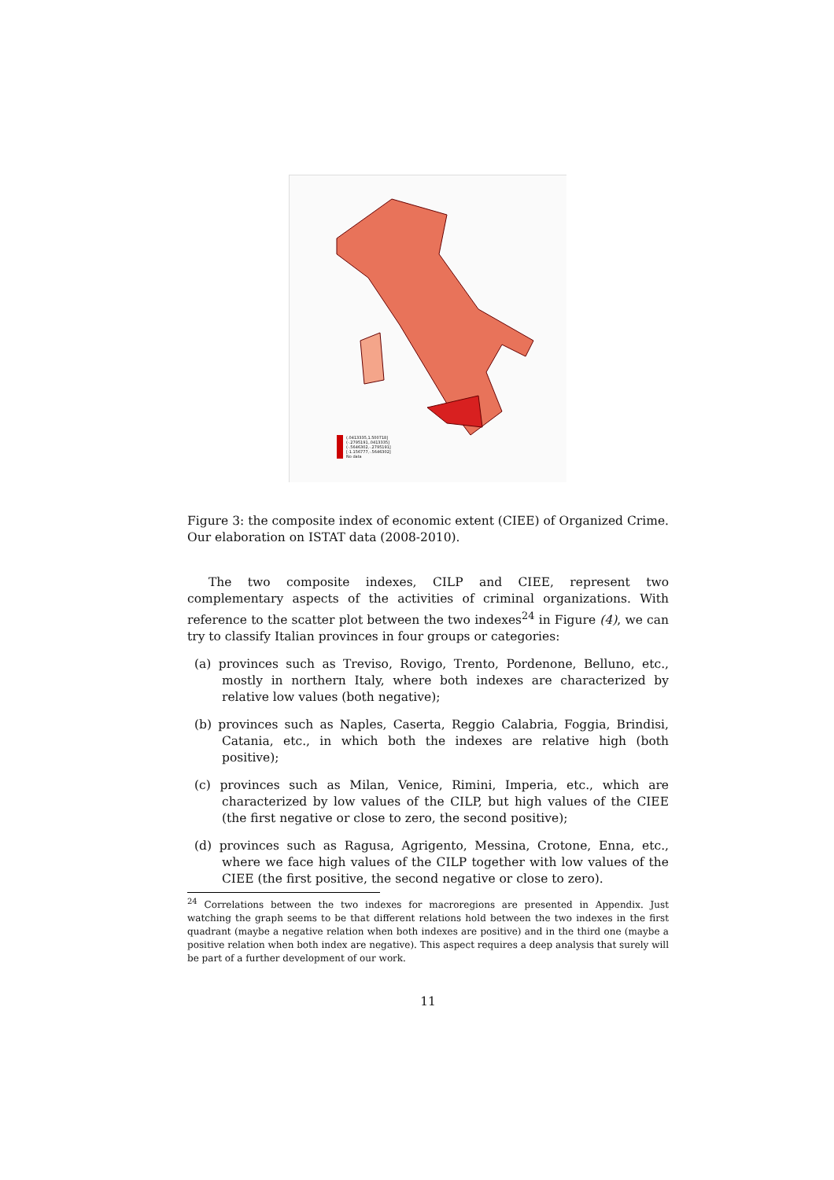(.0413335,1.500718]
(-.2795191,.0413335]
(-.5646302,-.2795191]
[-1.156777,-.5646302]
No data
Figure 3: the composite index of economic extent (CIEE) of Organized Crime. Our elaboration on ISTAT data (2008-2010).
The two composite indexes, CILP and CIEE, represent two complementary aspects of the activities of criminal organizations. With reference to the scatter plot between the two indexes<sup>24</sup> in Figure (4), we can try to classify Italian provinces in four groups or categories:
(a) provinces such as Treviso, Rovigo, Trento, Pordenone, Belluno, etc., mostly in northern Italy, where both indexes are characterized by relative low values (both negative);
(b) provinces such as Naples, Caserta, Reggio Calabria, Foggia, Brindisi, Catania, etc., in which both the indexes are relative high (both positive);
(c) provinces such as Milan, Venice, Rimini, Imperia, etc., which are characterized by low values of the CILP, but high values of the CIEE (the first negative or close to zero, the second positive);
(d) provinces such as Ragusa, Agrigento, Messina, Crotone, Enna, etc., where we face high values of the CILP together with low values of the CIEE (the first positive, the second negative or close to zero).
<sup>24</sup> Correlations between the two indexes for macroregions are presented in Appendix. Just watching the graph seems to be that different relations hold between the two indexes in the first quadrant (maybe a negative relation when both indexes are positive) and in the third one (maybe a positive relation when both index are negative). This aspect requires a deep analysis that surely will be part of a further development of our work.
11